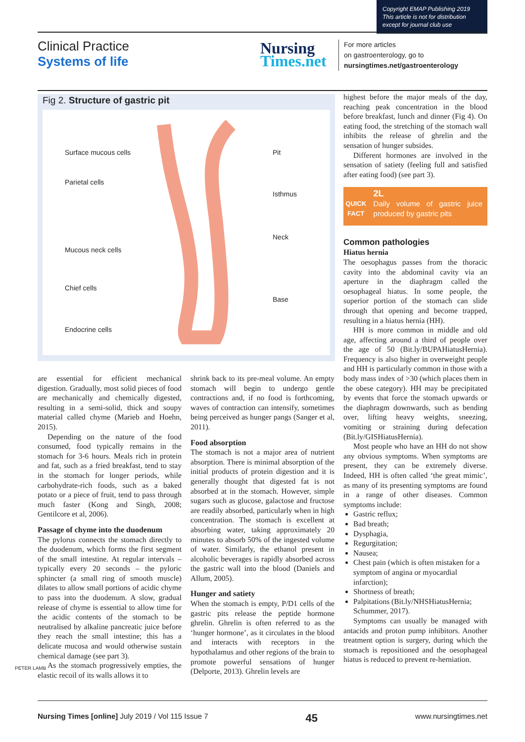Copyright EMAP Publishing 2019
This article is not for distribution
except for journal club use
Clinical Practice
Systems of life
Nursing
Times.net
For more articles
on gastroenterology, go to
nursingtimes.net/gastroenterology
Fig 2. Structure of gastric pit
Surface mucous cells
Parietal cells
Mucous neck cells
Chief cells
Endocrine cells
Pit
Isthmus
Neck
Base
are essential for efficient mechanical digestion. Gradually, most solid pieces of food are mechanically and chemically digested, resulting in a semi-solid, thick and soupy material called chyme (Marieb and Hoehn, 2015).
Depending on the nature of the food consumed, food typically remains in the stomach for 3-6 hours. Meals rich in protein and fat, such as a fried breakfast, tend to stay in the stomach for longer periods, while carbohydrate-rich foods, such as a baked potato or a piece of fruit, tend to pass through much faster (Kong and Singh, 2008; Gentilcore et al, 2006).
Passage of chyme into the duodenum
The pylorus connects the stomach directly to the duodenum, which forms the first segment of the small intestine. At regular intervals – typically every 20 seconds – the pyloric sphincter (a small ring of smooth muscle) dilates to allow small portions of acidic chyme to pass into the duodenum. A slow, gradual release of chyme is essential to allow time for the acidic contents of the stomach to be neutralised by alkaline pancreatic juice before they reach the small intestine; this has a delicate mucosa and would otherwise sustain chemical damage (see part 3).
As the stomach progressively empties, the elastic recoil of its walls allows it to
shrink back to its pre-meal volume. An empty stomach will begin to undergo gentle contractions and, if no food is forthcoming, waves of contraction can intensify, sometimes being perceived as hunger pangs (Sanger et al, 2011).
Food absorption
The stomach is not a major area of nutrient absorption. There is minimal absorption of the initial products of protein digestion and it is generally thought that digested fat is not absorbed at in the stomach. However, simple sugars such as glucose, galactose and fructose are readily absorbed, particularly when in high concentration. The stomach is excellent at absorbing water, taking approximately 20 minutes to absorb 50% of the ingested volume of water. Similarly, the ethanol present in alcoholic beverages is rapidly absorbed across the gastric wall into the blood (Daniels and Allum, 2005).
Hunger and satiety
When the stomach is empty, P/D1 cells of the gastric pits release the peptide hormone ghrelin. Ghrelin is often referred to as the ‘hunger hormone’, as it circulates in the blood and interacts with receptors in the hypothalamus and other regions of the brain to promote powerful sensations of hunger (Delporte, 2013). Ghrelin levels are
highest before the major meals of the day, reaching peak concentration in the blood before breakfast, lunch and dinner (Fig 4). On eating food, the stretching of the stomach wall inhibits the release of ghrelin and the sensation of hunger subsides.
Different hormones are involved in the sensation of satiety (feeling full and satisfied after eating food) (see part 3).
QUICK
FACT
2L
Daily volume of gastric juice produced by gastric pits
Common pathologies
Hiatus hernia
The oesophagus passes from the thoracic cavity into the abdominal cavity via an aperture in the diaphragm called the oesophageal hiatus. In some people, the superior portion of the stomach can slide through that opening and become trapped, resulting in a hiatus hernia (HH).
HH is more common in middle and old age, affecting around a third of people over the age of 50 (Bit.ly/BUPAHiatusHernia). Frequency is also higher in overweight people and HH is particularly common in those with a body mass index of >30 (which places them in the obese category). HH may be precipitated by events that force the stomach upwards or the diaphragm downwards, such as bending over, lifting heavy weights, sneezing, vomiting or straining during defecation (Bit.ly/GISHiatusHernia).
Most people who have an HH do not show any obvious symptoms. When symptoms are present, they can be extremely diverse. Indeed, HH is often called ‘the great mimic’, as many of its presenting symptoms are found in a range of other diseases. Common symptoms include:
Gastric reflux;
Bad breath;
Dysphagia,
Regurgitation;
Nausea;
Chest pain (which is often mistaken for a symptom of angina or myocardial infarction);
Shortness of breath;
Palpitations (Bit.ly/NHSHiatusHernia; Schummer, 2017).
Symptoms can usually be managed with antacids and proton pump inhibitors. Another treatment option is surgery, during which the stomach is repositioned and the oesophageal hiatus is reduced to prevent re-herniation.
PETER LAMB
Nursing Times [online] July 2019 / Vol 115 Issue 7 45 www.nursingtimes.net